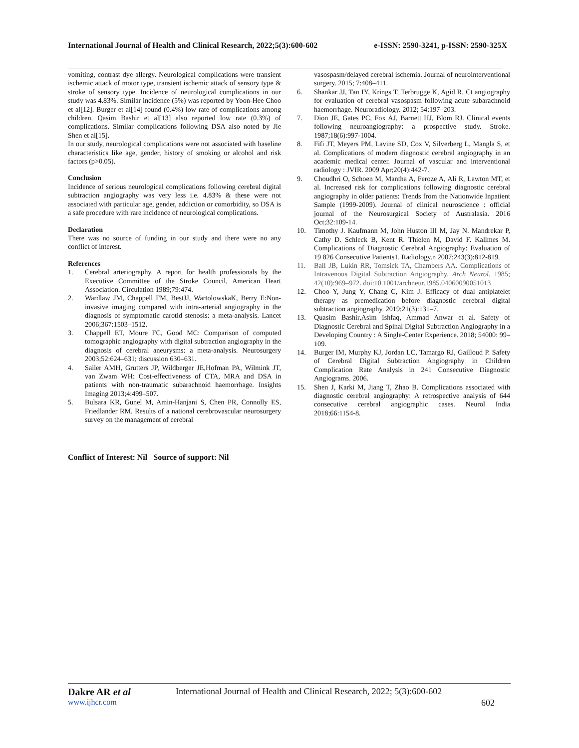International Journal of Health and Clinical Research, 2022;5(3):600-602 e-ISSN: 2590-3241, p-ISSN: 2590-325X
vomiting, contrast dye allergy. Neurological complications were transient ischemic attack of motor type, transient ischemic attack of sensory type & stroke of sensory type. Incidence of neurological complications in our study was 4.83%. Similar incidence (5%) was reported by Yoon-Hee Choo et al[12]. Burger et al[14] found (0.4%) low rate of complications among children. Qasim Bashir et al[13] also reported low rate (0.3%) of complications. Similar complications following DSA also noted by Jie Shen et al[15].
In our study, neurological complications were not associated with baseline characteristics like age, gender, history of smoking or alcohol and risk factors (p>0.05).
Conclusion
Incidence of serious neurological complications following cerebral digital subtraction angiography was very less i.e. 4.83% & these were not associated with particular age, gender, addiction or comorbidity, so DSA is a safe procedure with rare incidence of neurological complications.
Declaration
There was no source of funding in our study and there were no any conflict of interest.
References
1. Cerebral arteriography. A report for health professionals by the Executive Committee of the Stroke Council, American Heart Association. Circulation 1989;79:474.
2. Wardlaw JM, Chappell FM, BestJJ, WartolowskaK, Berry E:Non-invasive imaging compared with intra-arterial angiography in the diagnosis of symptomatic carotid stenosis: a meta-analysis. Lancet 2006;367:1503–1512.
3. Chappell ET, Moure FC, Good MC: Comparison of computed tomographic angiography with digital subtraction angiography in the diagnosis of cerebral aneurysms: a meta-analysis. Neurosurgery 2003;52:624–631; discussion 630–631.
4. Sailer AMH, Grutters JP, Wildberger JE,Hofman PA, Wilmink JT, van Zwam WH: Cost-effectiveness of CTA, MRA and DSA in patients with non-traumatic subarachnoid haemorrhage. Insights Imaging 2013;4:499–507.
5. Bulsara KR, Gunel M, Amin-Hanjani S, Chen PR, Connolly ES, Friedlander RM. Results of a national cerebrovascular neurosurgery survey on the management of cerebral
vasospasm/delayed cerebral ischemia. Journal of neurointerventional surgery. 2015; 7:408–411.
6. Shankar JJ, Tan IY, Krings T, Terbrugge K, Agid R. Ct angiography for evaluation of cerebral vasospasm following acute subarachnoid haemorrhage. Neuroradiology. 2012; 54:197–203.
7. Dion JE, Gates PC, Fox AJ, Barnett HJ, Blom RJ. Clinical events following neuroangiography: a prospective study. Stroke. 1987;18(6):997-1004.
8. Fifi JT, Meyers PM, Lavine SD, Cox V, Silverberg L, Mangla S, et al. Complications of modern diagnostic cerebral angiography in an academic medical center. Journal of vascular and interventional radiology : JVIR. 2009 Apr;20(4):442-7.
9. Choudhri O, Schoen M, Mantha A, Feroze A, Ali R, Lawton MT, et al. Increased risk for complications following diagnostic cerebral angiography in older patients: Trends from the Nationwide Inpatient Sample (1999-2009). Journal of clinical neuroscience : official journal of the Neurosurgical Society of Australasia. 2016 Oct;32:109-14.
10. Timothy J. Kaufmann M, John Huston III M, Jay N. Mandrekar P, Cathy D. Schleck B, Kent R. Thielen M, David F. Kallmes M. Complications of Diagnostic Cerebral Angiography: Evaluation of 19 826 Consecutive Patients1. Radiology.n 2007;243(3):812-819.
11. Ball JB, Lukin RR, Tomsick TA, Chambers AA. Complications of Intravenous Digital Subtraction Angiography. Arch Neurol. 1985; 42(10):969–972. doi:10.1001/archneur.1985.04060090051013
12. Choo Y, Jung Y, Chang C, Kim J. Efficacy of dual antiplatelet therapy as premedication before diagnostic cerebral digital subtraction angiography. 2019;21(3):131–7.
13. Quasim Bashir,Asim Ishfaq, Ammad Anwar et al. Safety of Diagnostic Cerebral and Spinal Digital Subtraction Angiography in a Developing Country : A Single-Center Experience. 2018; 54000: 99–109.
14. Burger IM, Murphy KJ, Jordan LC, Tamargo RJ, Gailloud P. Safety of Cerebral Digital Subtraction Angiography in Children Complication Rate Analysis in 241 Consecutive Diagnostic Angiograms. 2006.
15. Shen J, Karki M, Jiang T, Zhao B. Complications associated with diagnostic cerebral angiography: A retrospective analysis of 644 consecutive cerebral angiographic cases. Neurol India 2018;66:1154-8.
Conflict of Interest: Nil Source of support: Nil
Dakre AR et al International Journal of Health and Clinical Research, 2022; 5(3):600-602
www.ijhcr.com 602